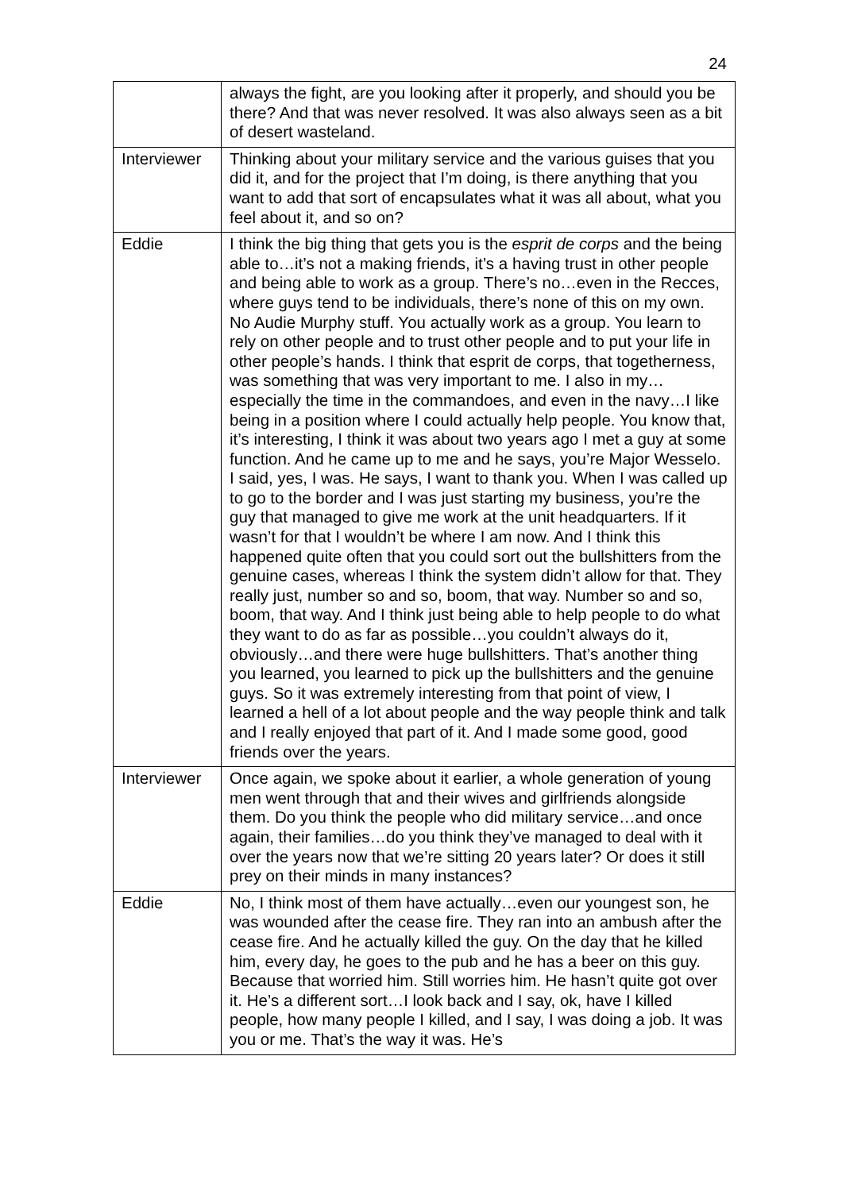24
| | always the fight, are you looking after it properly, and should you be there? And that was never resolved. It was also always seen as a bit of desert wasteland. |
| Interviewer | Thinking about your military service and the various guises that you did it, and for the project that I’m doing, is there anything that you want to add that sort of encapsulates what it was all about, what you feel about it, and so on? |
| Eddie | I think the big thing that gets you is the esprit de corps and the being able to…it’s not a making friends, it’s a having trust in other people and being able to work as a group. There’s no…even in the Recces, where guys tend to be individuals, there’s none of this on my own. No Audie Murphy stuff. You actually work as a group. You learn to rely on other people and to trust other people and to put your life in other people’s hands. I think that esprit de corps, that togetherness, was something that was very important to me. I also in my…especially the time in the commandoes, and even in the navy…I like being in a position where I could actually help people. You know that, it’s interesting, I think it was about two years ago I met a guy at some function. And he came up to me and he says, you’re Major Wesselo. I said, yes, I was. He says, I want to thank you. When I was called up to go to the border and I was just starting my business, you’re the guy that managed to give me work at the unit headquarters. If it wasn’t for that I wouldn’t be where I am now. And I think this happened quite often that you could sort out the bullshitters from the genuine cases, whereas I think the system didn’t allow for that. They really just, number so and so, boom, that way. Number so and so, boom, that way. And I think just being able to help people to do what they want to do as far as possible…you couldn’t always do it, obviously…and there were huge bullshitters. That’s another thing you learned, you learned to pick up the bullshitters and the genuine guys. So it was extremely interesting from that point of view, I learned a hell of a lot about people and the way people think and talk and I really enjoyed that part of it. And I made some good, good friends over the years. |
| Interviewer | Once again, we spoke about it earlier, a whole generation of young men went through that and their wives and girlfriends alongside them. Do you think the people who did military service…and once again, their families…do you think they’ve managed to deal with it over the years now that we’re sitting 20 years later? Or does it still prey on their minds in many instances? |
| Eddie | No, I think most of them have actually…even our youngest son, he was wounded after the cease fire. They ran into an ambush after the cease fire. And he actually killed the guy. On the day that he killed him, every day, he goes to the pub and he has a beer on this guy. Because that worried him. Still worries him. He hasn’t quite got over it. He’s a different sort…I look back and I say, ok, have I killed people, how many people I killed, and I say, I was doing a job. It was you or me. That’s the way it was. He’s |